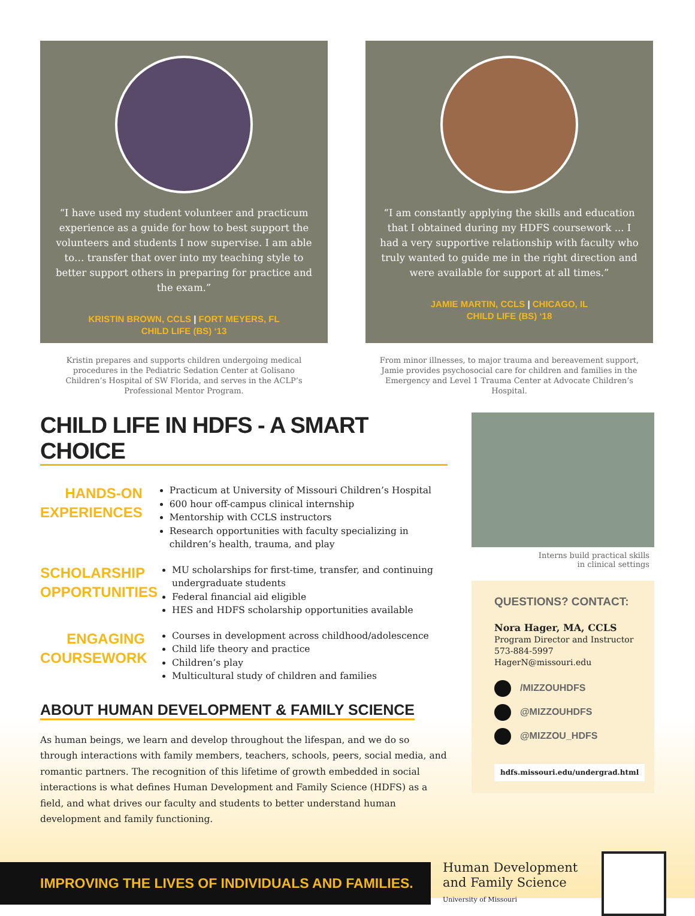“I have used my student volunteer and practicum experience as a guide for how to best support the volunteers and students I now supervise. I am able to… transfer that over into my teaching style to better support others in preparing for practice and the exam.”
KRISTIN BROWN, CCLS | FORT MEYERS, FL
CHILD LIFE (BS) ‘13
Kristin prepares and supports children undergoing medical procedures in the Pediatric Sedation Center at Golisano Children’s Hospital of SW Florida, and serves in the ACLP’s Professional Mentor Program.
“I am constantly applying the skills and education that I obtained during my HDFS coursework ... I had a very supportive relationship with faculty who truly wanted to guide me in the right direction and were available for support at all times.”
JAMIE MARTIN, CCLS | CHICAGO, IL
CHILD LIFE (BS) ‘18
From minor illnesses, to major trauma and bereavement support, Jamie provides psychosocial care for children and families in the Emergency and Level 1 Trauma Center at Advocate Children’s Hospital.
CHILD LIFE IN HDFS - A SMART CHOICE
HANDS-ON EXPERIENCES
Practicum at University of Missouri Children’s Hospital
600 hour off-campus clinical internship
Mentorship with CCLS instructors
Research opportunities with faculty specializing in children’s health, trauma, and play
SCHOLARSHIP OPPORTUNITIES
MU scholarships for first-time, transfer, and continuing undergraduate students
Federal financial aid eligible
HES and HDFS scholarship opportunities available
ENGAGING COURSEWORK
Courses in development across childhood/adolescence
Child life theory and practice
Children’s play
Multicultural study of children and families
ABOUT HUMAN DEVELOPMENT & FAMILY SCIENCE
As human beings, we learn and develop throughout the lifespan, and we do so through interactions with family members, teachers, schools, peers, social media, and romantic partners. The recognition of this lifetime of growth embedded in social interactions is what defines Human Development and Family Science (HDFS) as a field, and what drives our faculty and students to better understand human development and family functioning.
Interns build practical skills
in clinical settings
QUESTIONS? CONTACT:
Nora Hager, MA, CCLS
Program Director and Instructor
573-884-5997
HagerN@missouri.edu
/MIZZOUHDFS
@MIZZOUHDFS
@MIZZOU_HDFS
hdfs.missouri.edu/undergrad.html
IMPROVING THE LIVES OF INDIVIDUALS AND FAMILIES.
Human Development
and Family Science
University of Missouri